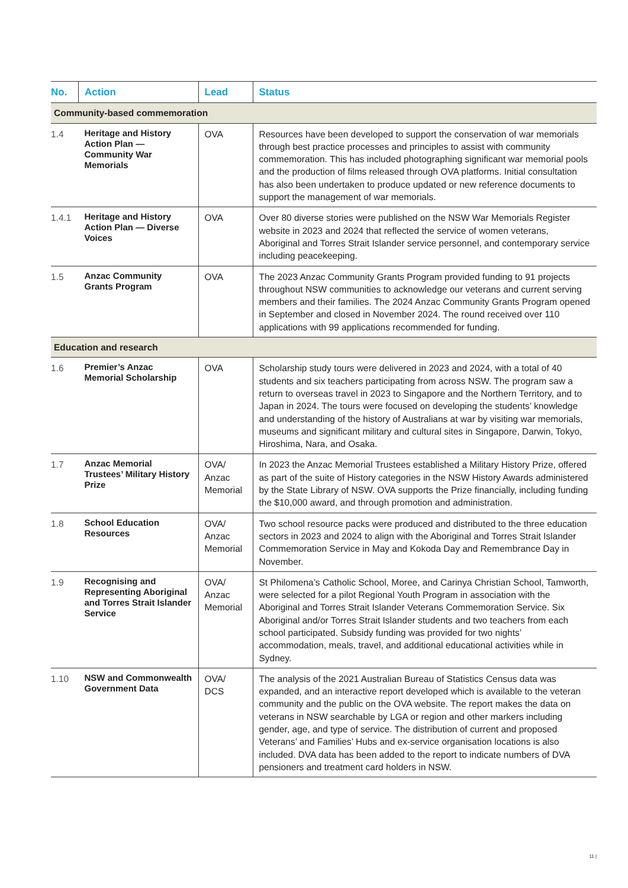| No. | Action | Lead | Status |
| --- | --- | --- | --- |
| Community-based commemoration | | | |
| 1.4 | Heritage and History Action Plan — Community War Memorials | OVA | Resources have been developed to support the conservation of war memorials through best practice processes and principles to assist with community commemoration. This has included photographing significant war memorial pools and the production of films released through OVA platforms. Initial consultation has also been undertaken to produce updated or new reference documents to support the management of war memorials. |
| 1.4.1 | Heritage and History Action Plan — Diverse Voices | OVA | Over 80 diverse stories were published on the NSW War Memorials Register website in 2023 and 2024 that reflected the service of women veterans, Aboriginal and Torres Strait Islander service personnel, and contemporary service including peacekeeping. |
| 1.5 | Anzac Community Grants Program | OVA | The 2023 Anzac Community Grants Program provided funding to 91 projects throughout NSW communities to acknowledge our veterans and current serving members and their families. The 2024 Anzac Community Grants Program opened in September and closed in November 2024. The round received over 110 applications with 99 applications recommended for funding. |
| Education and research | | | |
| 1.6 | Premier’s Anzac Memorial Scholarship | OVA | Scholarship study tours were delivered in 2023 and 2024, with a total of 40 students and six teachers participating from across NSW. The program saw a return to overseas travel in 2023 to Singapore and the Northern Territory, and to Japan in 2024. The tours were focused on developing the students’ knowledge and understanding of the history of Australians at war by visiting war memorials, museums and significant military and cultural sites in Singapore, Darwin, Tokyo, Hiroshima, Nara, and Osaka. |
| 1.7 | Anzac Memorial Trustees’ Military History Prize | OVA/ Anzac Memorial | In 2023 the Anzac Memorial Trustees established a Military History Prize, offered as part of the suite of History categories in the NSW History Awards administered by the State Library of NSW. OVA supports the Prize financially, including funding the $10,000 award, and through promotion and administration. |
| 1.8 | School Education Resources | OVA/ Anzac Memorial | Two school resource packs were produced and distributed to the three education sectors in 2023 and 2024 to align with the Aboriginal and Torres Strait Islander Commemoration Service in May and Kokoda Day and Remembrance Day in November. |
| 1.9 | Recognising and Representing Aboriginal and Torres Strait Islander Service | OVA/ Anzac Memorial | St Philomena’s Catholic School, Moree, and Carinya Christian School, Tamworth, were selected for a pilot Regional Youth Program in association with the Aboriginal and Torres Strait Islander Veterans Commemoration Service. Six Aboriginal and/or Torres Strait Islander students and two teachers from each school participated. Subsidy funding was provided for two nights’ accommodation, meals, travel, and additional educational activities while in Sydney. |
| 1.10 | NSW and Commonwealth Government Data | OVA/ DCS | The analysis of the 2021 Australian Bureau of Statistics Census data was expanded, and an interactive report developed which is available to the veteran community and the public on the OVA website. The report makes the data on veterans in NSW searchable by LGA or region and other markers including gender, age, and type of service. The distribution of current and proposed Veterans’ and Families’ Hubs and ex-service organisation locations is also included. DVA data has been added to the report to indicate numbers of DVA pensioners and treatment card holders in NSW. |
11 |